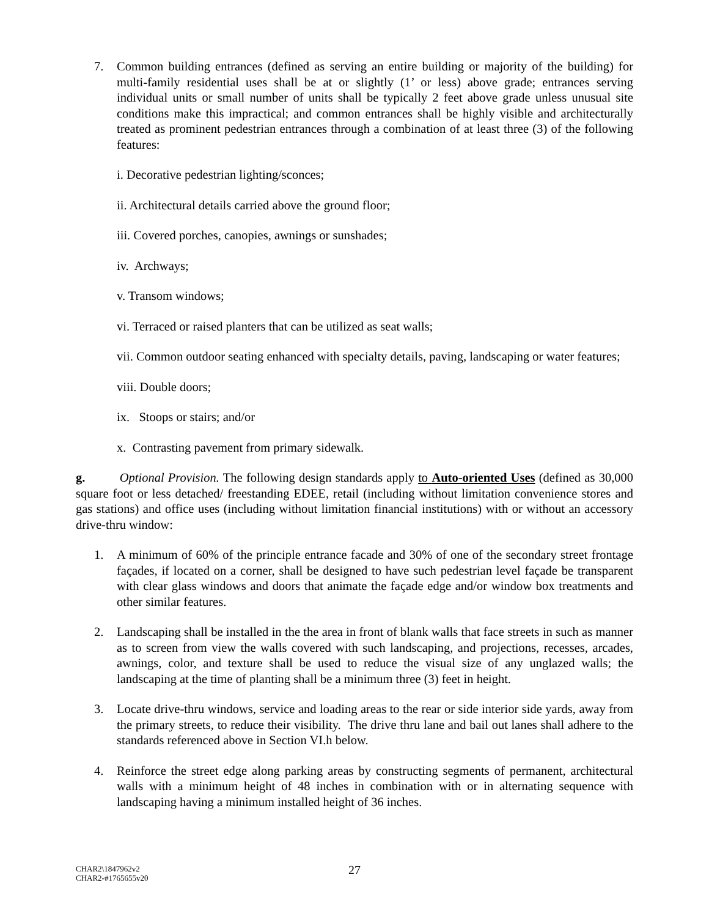7. Common building entrances (defined as serving an entire building or majority of the building) for multi-family residential uses shall be at or slightly (1’ or less) above grade; entrances serving individual units or small number of units shall be typically 2 feet above grade unless unusual site conditions make this impractical; and common entrances shall be highly visible and architecturally treated as prominent pedestrian entrances through a combination of at least three (3) of the following features:
i. Decorative pedestrian lighting/sconces;
ii. Architectural details carried above the ground floor;
iii. Covered porches, canopies, awnings or sunshades;
iv. Archways;
v. Transom windows;
vi. Terraced or raised planters that can be utilized as seat walls;
vii. Common outdoor seating enhanced with specialty details, paving, landscaping or water features;
viii. Double doors;
ix. Stoops or stairs; and/or
x. Contrasting pavement from primary sidewalk.
g. Optional Provision. The following design standards apply to Auto-oriented Uses (defined as 30,000 square foot or less detached/ freestanding EDEE, retail (including without limitation convenience stores and gas stations) and office uses (including without limitation financial institutions) with or without an accessory drive-thru window:
1. A minimum of 60% of the principle entrance facade and 30% of one of the secondary street frontage façades, if located on a corner, shall be designed to have such pedestrian level façade be transparent with clear glass windows and doors that animate the façade edge and/or window box treatments and other similar features.
2. Landscaping shall be installed in the the area in front of blank walls that face streets in such as manner as to screen from view the walls covered with such landscaping, and projections, recesses, arcades, awnings, color, and texture shall be used to reduce the visual size of any unglazed walls; the landscaping at the time of planting shall be a minimum three (3) feet in height.
3. Locate drive-thru windows, service and loading areas to the rear or side interior side yards, away from the primary streets, to reduce their visibility. The drive thru lane and bail out lanes shall adhere to the standards referenced above in Section VI.h below.
4. Reinforce the street edge along parking areas by constructing segments of permanent, architectural walls with a minimum height of 48 inches in combination with or in alternating sequence with landscaping having a minimum installed height of 36 inches.
CHAR2\1847962v2
CHAR2-#1765655v20
27